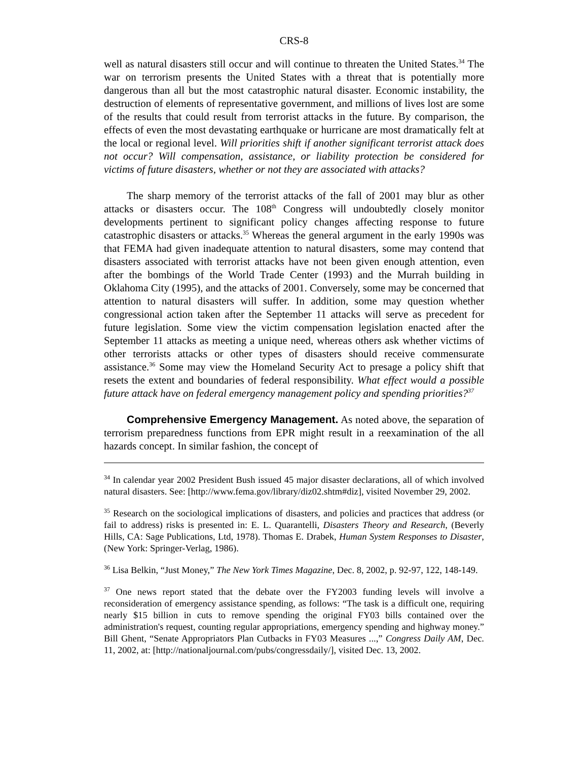CRS-8
well as natural disasters still occur and will continue to threaten the United States.<sup>34</sup> The war on terrorism presents the United States with a threat that is potentially more dangerous than all but the most catastrophic natural disaster. Economic instability, the destruction of elements of representative government, and millions of lives lost are some of the results that could result from terrorist attacks in the future. By comparison, the effects of even the most devastating earthquake or hurricane are most dramatically felt at the local or regional level. Will priorities shift if another significant terrorist attack does not occur? Will compensation, assistance, or liability protection be considered for victims of future disasters, whether or not they are associated with attacks?
The sharp memory of the terrorist attacks of the fall of 2001 may blur as other attacks or disasters occur. The 108<sup>th</sup> Congress will undoubtedly closely monitor developments pertinent to significant policy changes affecting response to future catastrophic disasters or attacks.<sup>35</sup> Whereas the general argument in the early 1990s was that FEMA had given inadequate attention to natural disasters, some may contend that disasters associated with terrorist attacks have not been given enough attention, even after the bombings of the World Trade Center (1993) and the Murrah building in Oklahoma City (1995), and the attacks of 2001. Conversely, some may be concerned that attention to natural disasters will suffer. In addition, some may question whether congressional action taken after the September 11 attacks will serve as precedent for future legislation. Some view the victim compensation legislation enacted after the September 11 attacks as meeting a unique need, whereas others ask whether victims of other terrorists attacks or other types of disasters should receive commensurate assistance.<sup>36</sup> Some may view the Homeland Security Act to presage a policy shift that resets the extent and boundaries of federal responsibility. What effect would a possible future attack have on federal emergency management policy and spending priorities?<sup>37</sup>
Comprehensive Emergency Management. As noted above, the separation of terrorism preparedness functions from EPR might result in a reexamination of the all hazards concept. In similar fashion, the concept of
<sup>34</sup> In calendar year 2002 President Bush issued 45 major disaster declarations, all of which involved natural disasters. See: [http://www.fema.gov/library/diz02.shtm#diz], visited November 29, 2002.
<sup>35</sup> Research on the sociological implications of disasters, and policies and practices that address (or fail to address) risks is presented in: E. L. Quarantelli, Disasters Theory and Research, (Beverly Hills, CA: Sage Publications, Ltd, 1978). Thomas E. Drabek, Human System Responses to Disaster, (New York: Springer-Verlag, 1986).
<sup>36</sup> Lisa Belkin, “Just Money,” The New York Times Magazine, Dec. 8, 2002, p. 92-97, 122, 148-149.
<sup>37</sup> One news report stated that the debate over the FY2003 funding levels will involve a reconsideration of emergency assistance spending, as follows: “The task is a difficult one, requiring nearly $15 billion in cuts to remove spending the original FY03 bills contained over the administration's request, counting regular appropriations, emergency spending and highway money.” Bill Ghent, “Senate Appropriators Plan Cutbacks in FY03 Measures ...,” Congress Daily AM, Dec. 11, 2002, at: [http://nationaljournal.com/pubs/congressdaily/], visited Dec. 13, 2002.